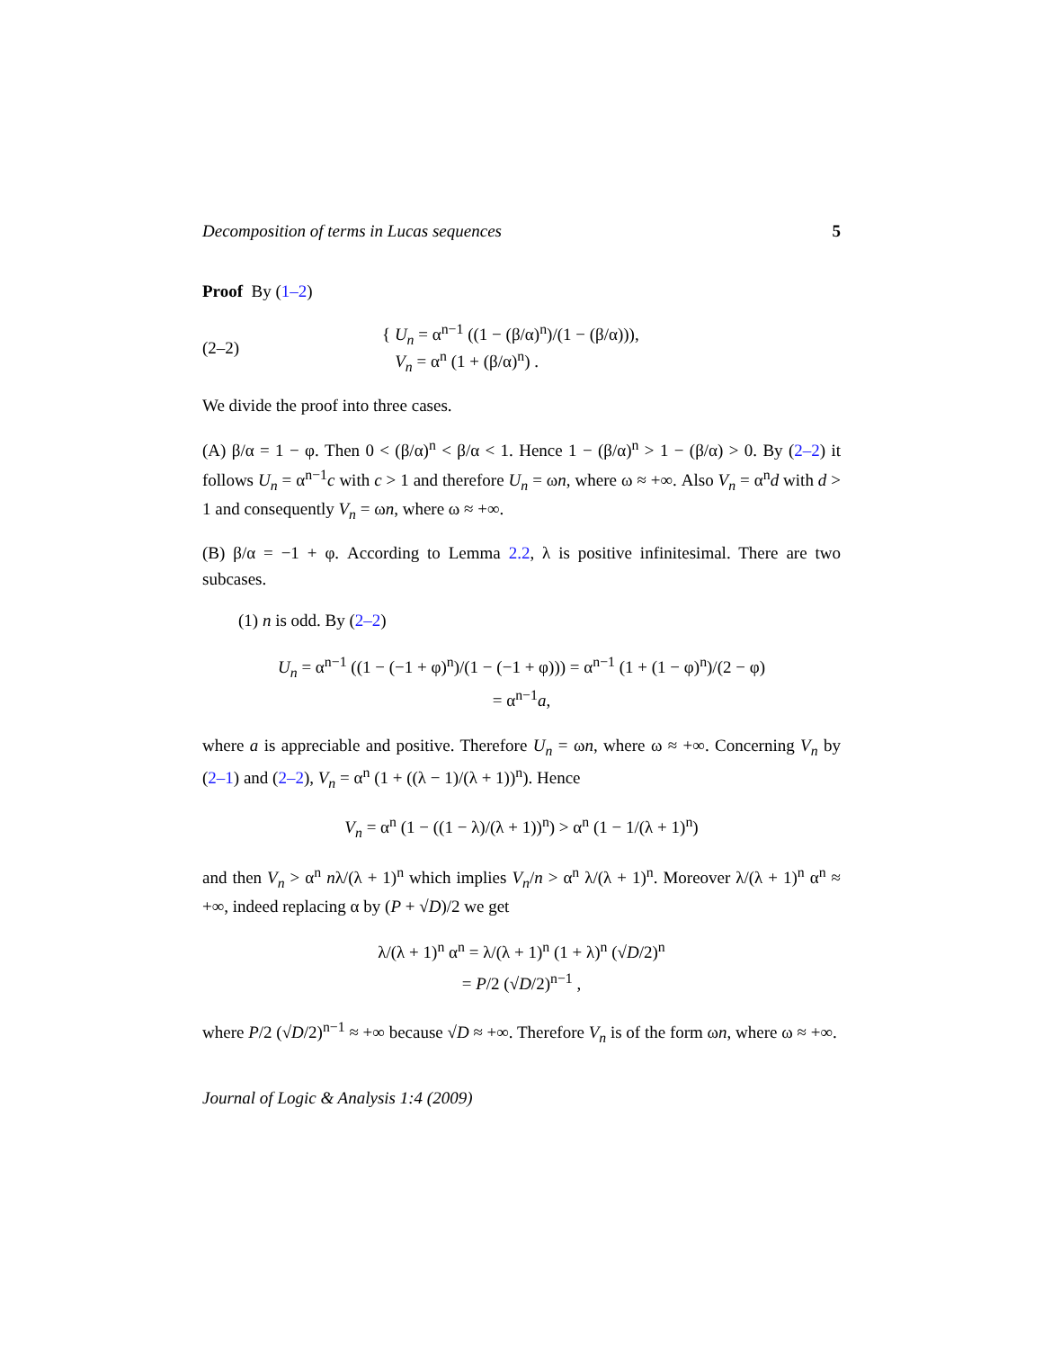Decomposition of terms in Lucas sequences 5
Proof By (1–2)
(2–2) { U<sub>n</sub> = α<sup>n−1</sup> ((1 − (β/α)<sup>n</sup>)/(1 − (β/α))),
V<sub>n</sub> = α<sup>n</sup> (1 + (β/α)<sup>n</sup>) .
We divide the proof into three cases.
(A) β/α = 1 − φ. Then 0 < (β/α)<sup>n</sup> < β/α < 1. Hence 1 − (β/α)<sup>n</sup> > 1 − (β/α) > 0. By (2–2) it follows U<sub>n</sub> = α<sup>n−1</sup>c with c > 1 and therefore U<sub>n</sub> = ωn, where ω ≈ +∞. Also V<sub>n</sub> = α<sup>n</sup>d with d > 1 and consequently V<sub>n</sub> = ωn, where ω ≈ +∞.
(B) β/α = −1 + φ. According to Lemma 2.2, λ is positive infinitesimal. There are two subcases.
(1) n is odd. By (2–2)
U<sub>n</sub> = α<sup>n−1</sup> ((1 − (−1 + φ)<sup>n</sup>)/(1 − (−1 + φ))) = α<sup>n−1</sup> (1 + (1 − φ)<sup>n</sup>)/(2 − φ)
= α<sup>n−1</sup>a,
where a is appreciable and positive. Therefore U<sub>n</sub> = ωn, where ω ≈ +∞. Concerning V<sub>n</sub> by (2–1) and (2–2), V<sub>n</sub> = α<sup>n</sup> (1 + ((λ − 1)/(λ + 1))<sup>n</sup>). Hence
V<sub>n</sub> = α<sup>n</sup> (1 − ((1 − λ)/(λ + 1))<sup>n</sup>) > α<sup>n</sup> (1 − 1/(λ + 1)<sup>n</sup>)
and then V<sub>n</sub> > α<sup>n</sup> nλ/(λ + 1)<sup>n</sup> which implies V<sub>n</sub>/n > α<sup>n</sup> λ/(λ + 1)<sup>n</sup>. Moreover λ/(λ + 1)<sup>n</sup> α<sup>n</sup> ≈ +∞, indeed replacing α by (P + √D)/2 we get
λ/(λ + 1)<sup>n</sup> α<sup>n</sup> = λ/(λ + 1)<sup>n</sup> (1 + λ)<sup>n</sup> (√D/2)<sup>n</sup>
= P/2 (√D/2)<sup>n−1</sup> ,
where P/2 (√D/2)<sup>n−1</sup> ≈ +∞ because √D ≈ +∞. Therefore V<sub>n</sub> is of the form ωn, where ω ≈ +∞.
Journal of Logic & Analysis 1:4 (2009)